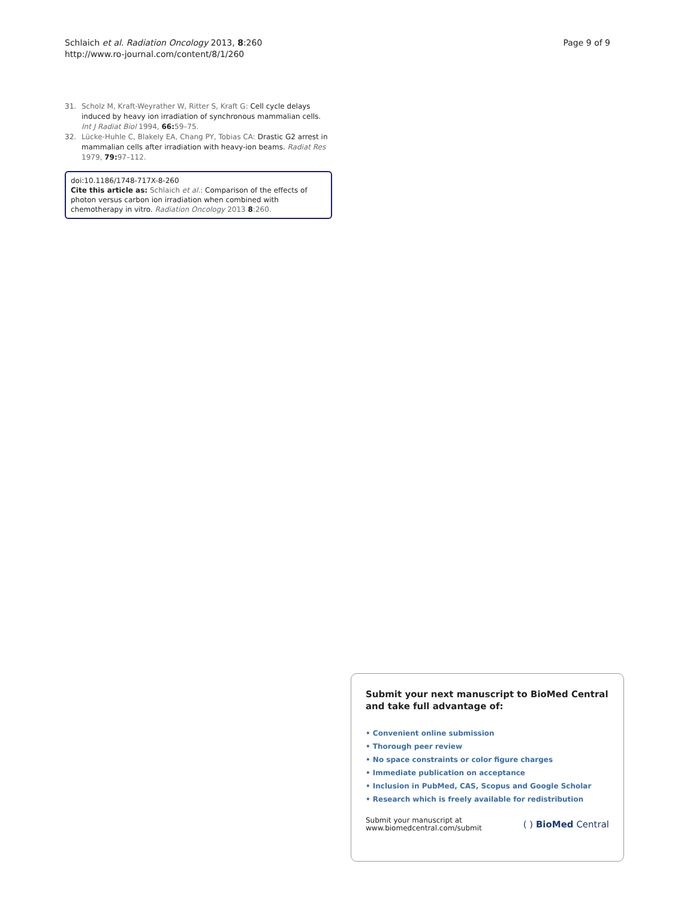Schlaich et al. Radiation Oncology 2013, 8:260
http://www.ro-journal.com/content/8/1/260
Page 9 of 9
31. Scholz M, Kraft-Weyrather W, Ritter S, Kraft G: Cell cycle delays induced by heavy ion irradiation of synchronous mammalian cells. Int J Radiat Biol 1994, 66: 59–75.
32. Lücke-Huhle C, Blakely EA, Chang PY, Tobias CA: Drastic G2 arrest in mammalian cells after irradiation with heavy-ion beams. Radiat Res 1979, 79: 97–112.
doi:10.1186/1748-717X-8-260
Cite this article as: Schlaich et al.: Comparison of the effects of photon versus carbon ion irradiation when combined with chemotherapy in vitro. Radiation Oncology 2013 8:260.
Submit your next manuscript to BioMed Central and take full advantage of:
• Convenient online submission
• Thorough peer review
• No space constraints or color figure charges
• Immediate publication on acceptance
• Inclusion in PubMed, CAS, Scopus and Google Scholar
• Research which is freely available for redistribution
Submit your manuscript at
www.biomedcentral.com/submit
( ) BioMed Central